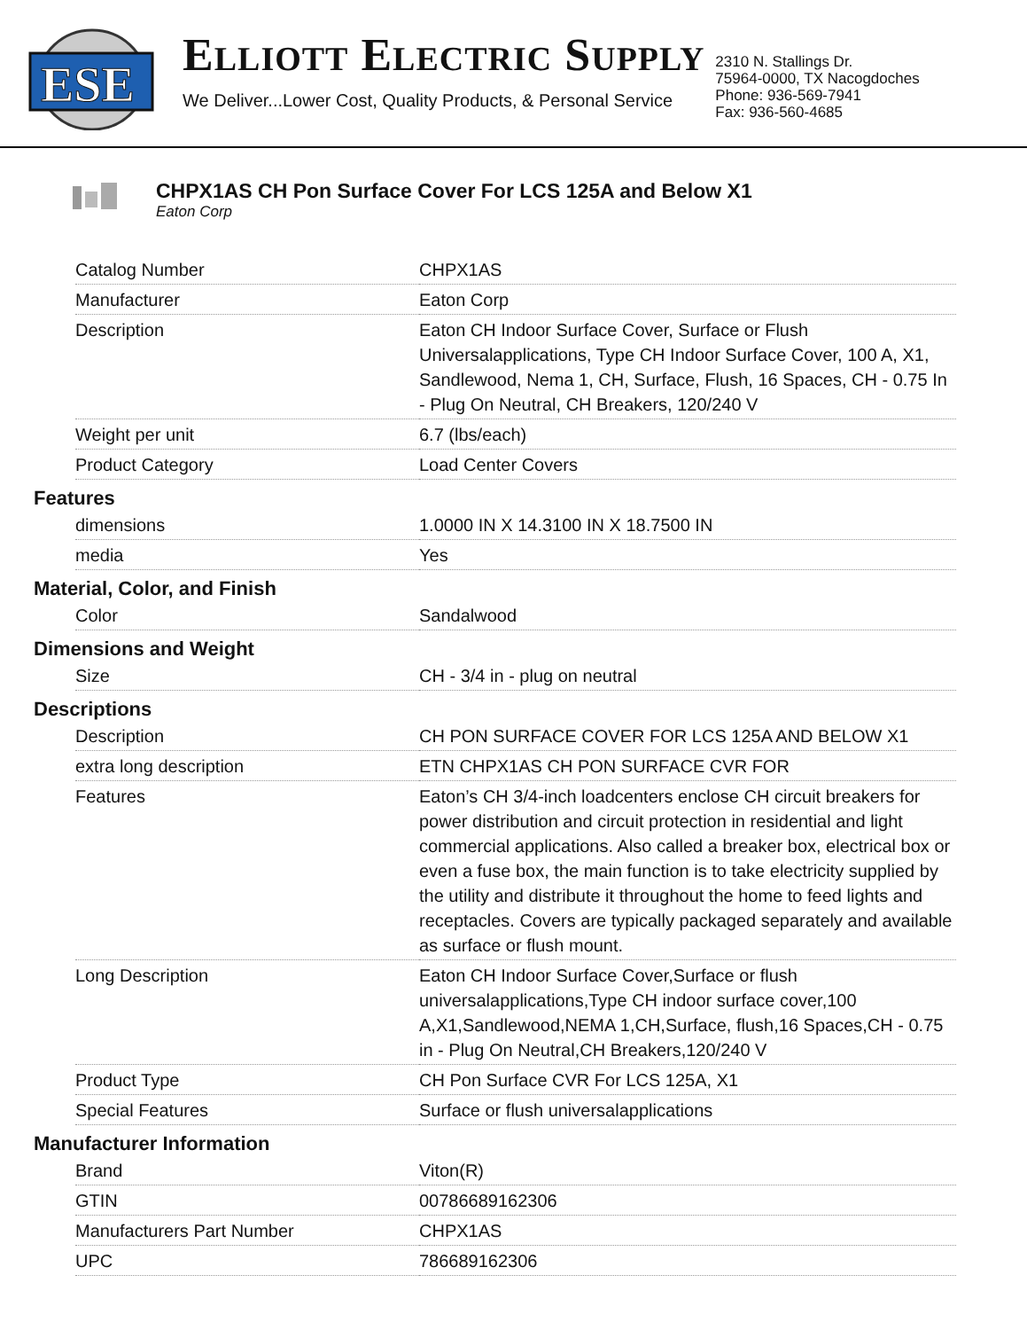ESE
ELLIOTT ELECTRIC SUPPLY
We Deliver...Lower Cost, Quality Products, & Personal Service
2310 N. Stallings Dr.
75964-0000, TX Nacogdoches
Phone: 936-569-7941
Fax: 936-560-4685
CHPX1AS CH Pon Surface Cover For LCS 125A and Below X1
Eaton Corp
| Catalog Number | CHPX1AS |
| Manufacturer | Eaton Corp |
| Description | Eaton CH Indoor Surface Cover, Surface or Flush Universalapplications, Type CH Indoor Surface Cover, 100 A, X1, Sandlewood, Nema 1, CH, Surface, Flush, 16 Spaces, CH - 0.75 In - Plug On Neutral, CH Breakers, 120/240 V |
| Weight per unit | 6.7 (lbs/each) |
| Product Category | Load Center Covers |
Features
| dimensions | 1.0000 IN X 14.3100 IN X 18.7500 IN |
| media | Yes |
Material, Color, and Finish
| Color | Sandalwood |
Dimensions and Weight
| Size | CH - 3/4 in - plug on neutral |
Descriptions
| Description | CH PON SURFACE COVER FOR LCS 125A AND BELOW X1 |
| extra long description | ETN CHPX1AS CH PON SURFACE CVR FOR |
| Features | Eaton’s CH 3/4-inch loadcenters enclose CH circuit breakers for power distribution and circuit protection in residential and light commercial applications. Also called a breaker box, electrical box or even a fuse box, the main function is to take electricity supplied by the utility and distribute it throughout the home to feed lights and receptacles. Covers are typically packaged separately and available as surface or flush mount. |
| Long Description | Eaton CH Indoor Surface Cover,Surface or flush universalapplications,Type CH indoor surface cover,100 A,X1,Sandlewood,NEMA 1,CH,Surface, flush,16 Spaces,CH - 0.75 in - Plug On Neutral,CH Breakers,120/240 V |
| Product Type | CH Pon Surface CVR For LCS 125A, X1 |
| Special Features | Surface or flush universalapplications |
Manufacturer Information
| Brand | Viton(R) |
| GTIN | 00786689162306 |
| Manufacturers Part Number | CHPX1AS |
| UPC | 786689162306 |